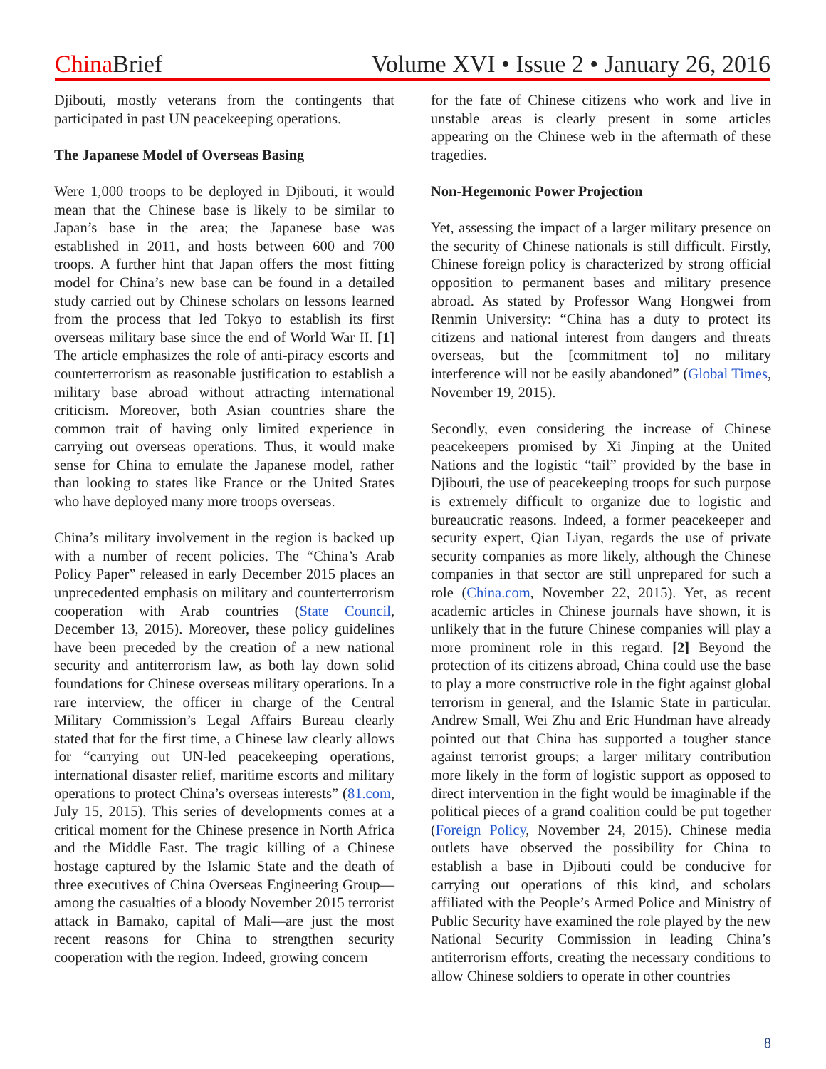China Brief Volume XVI • Issue 2 • January 26, 2016
Djibouti, mostly veterans from the contingents that participated in past UN peacekeeping operations.
The Japanese Model of Overseas Basing
Were 1,000 troops to be deployed in Djibouti, it would mean that the Chinese base is likely to be similar to Japan’s base in the area; the Japanese base was established in 2011, and hosts between 600 and 700 troops. A further hint that Japan offers the most fitting model for China’s new base can be found in a detailed study carried out by Chinese scholars on lessons learned from the process that led Tokyo to establish its first overseas military base since the end of World War II. [1] The article emphasizes the role of anti-piracy escorts and counterterrorism as reasonable justification to establish a military base abroad without attracting international criticism. Moreover, both Asian countries share the common trait of having only limited experience in carrying out overseas operations. Thus, it would make sense for China to emulate the Japanese model, rather than looking to states like France or the United States who have deployed many more troops overseas.
China’s military involvement in the region is backed up with a number of recent policies. The “China’s Arab Policy Paper” released in early December 2015 places an unprecedented emphasis on military and counterterrorism cooperation with Arab countries (State Council, December 13, 2015). Moreover, these policy guidelines have been preceded by the creation of a new national security and antiterrorism law, as both lay down solid foundations for Chinese overseas military operations. In a rare interview, the officer in charge of the Central Military Commission’s Legal Affairs Bureau clearly stated that for the first time, a Chinese law clearly allows for “carrying out UN-led peacekeeping operations, international disaster relief, maritime escorts and military operations to protect China’s overseas interests” (81.com, July 15, 2015). This series of developments comes at a critical moment for the Chinese presence in North Africa and the Middle East. The tragic killing of a Chinese hostage captured by the Islamic State and the death of three executives of China Overseas Engineering Group—among the casualties of a bloody November 2015 terrorist attack in Bamako, capital of Mali—are just the most recent reasons for China to strengthen security cooperation with the region. Indeed, growing concern
for the fate of Chinese citizens who work and live in unstable areas is clearly present in some articles appearing on the Chinese web in the aftermath of these tragedies.
Non-Hegemonic Power Projection
Yet, assessing the impact of a larger military presence on the security of Chinese nationals is still difficult. Firstly, Chinese foreign policy is characterized by strong official opposition to permanent bases and military presence abroad. As stated by Professor Wang Hongwei from Renmin University: “China has a duty to protect its citizens and national interest from dangers and threats overseas, but the [commitment to] no military interference will not be easily abandoned” (Global Times, November 19, 2015).
Secondly, even considering the increase of Chinese peacekeepers promised by Xi Jinping at the United Nations and the logistic “tail” provided by the base in Djibouti, the use of peacekeeping troops for such purpose is extremely difficult to organize due to logistic and bureaucratic reasons. Indeed, a former peacekeeper and security expert, Qian Liyan, regards the use of private security companies as more likely, although the Chinese companies in that sector are still unprepared for such a role (China.com, November 22, 2015). Yet, as recent academic articles in Chinese journals have shown, it is unlikely that in the future Chinese companies will play a more prominent role in this regard. [2] Beyond the protection of its citizens abroad, China could use the base to play a more constructive role in the fight against global terrorism in general, and the Islamic State in particular. Andrew Small, Wei Zhu and Eric Hundman have already pointed out that China has supported a tougher stance against terrorist groups; a larger military contribution more likely in the form of logistic support as opposed to direct intervention in the fight would be imaginable if the political pieces of a grand coalition could be put together (Foreign Policy, November 24, 2015). Chinese media outlets have observed the possibility for China to establish a base in Djibouti could be conducive for carrying out operations of this kind, and scholars affiliated with the People’s Armed Police and Ministry of Public Security have examined the role played by the new National Security Commission in leading China’s antiterrorism efforts, creating the necessary conditions to allow Chinese soldiers to operate in other countries
8